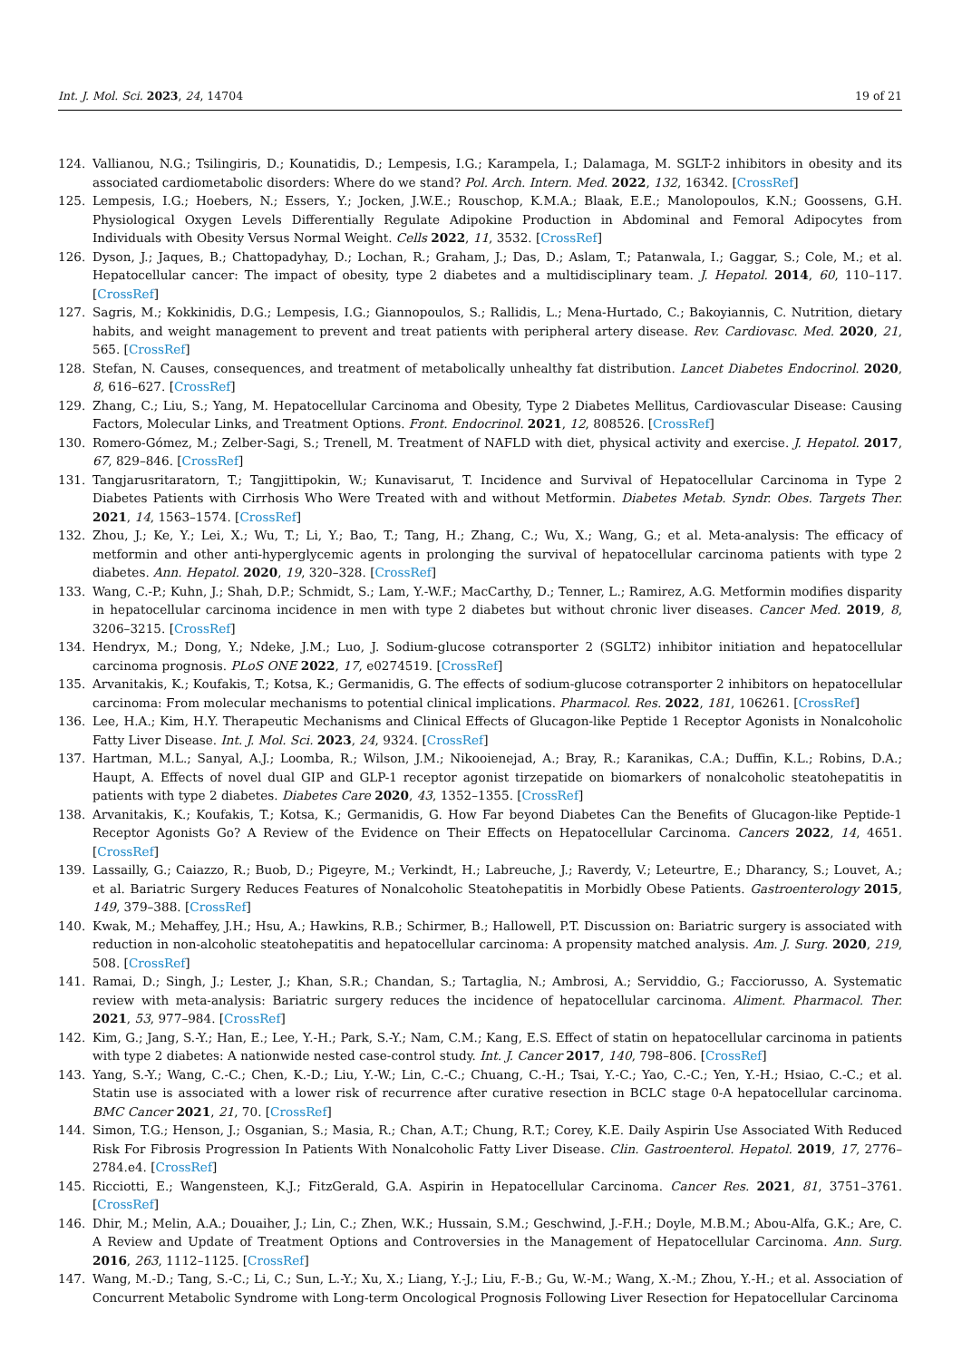Int. J. Mol. Sci. 2023, 24, 14704 19 of 21
124. Vallianou, N.G.; Tsilingiris, D.; Kounatidis, D.; Lempesis, I.G.; Karampela, I.; Dalamaga, M. SGLT-2 inhibitors in obesity and its associated cardiometabolic disorders: Where do we stand? Pol. Arch. Intern. Med. 2022, 132, 16342. [CrossRef]
125. Lempesis, I.G.; Hoebers, N.; Essers, Y.; Jocken, J.W.E.; Rouschop, K.M.A.; Blaak, E.E.; Manolopoulos, K.N.; Goossens, G.H. Physiological Oxygen Levels Differentially Regulate Adipokine Production in Abdominal and Femoral Adipocytes from Individuals with Obesity Versus Normal Weight. Cells 2022, 11, 3532. [CrossRef]
126. Dyson, J.; Jaques, B.; Chattopadyhay, D.; Lochan, R.; Graham, J.; Das, D.; Aslam, T.; Patanwala, I.; Gaggar, S.; Cole, M.; et al. Hepatocellular cancer: The impact of obesity, type 2 diabetes and a multidisciplinary team. J. Hepatol. 2014, 60, 110–117. [CrossRef]
127. Sagris, M.; Kokkinidis, D.G.; Lempesis, I.G.; Giannopoulos, S.; Rallidis, L.; Mena-Hurtado, C.; Bakoyiannis, C. Nutrition, dietary habits, and weight management to prevent and treat patients with peripheral artery disease. Rev. Cardiovasc. Med. 2020, 21, 565. [CrossRef]
128. Stefan, N. Causes, consequences, and treatment of metabolically unhealthy fat distribution. Lancet Diabetes Endocrinol. 2020, 8, 616–627. [CrossRef]
129. Zhang, C.; Liu, S.; Yang, M. Hepatocellular Carcinoma and Obesity, Type 2 Diabetes Mellitus, Cardiovascular Disease: Causing Factors, Molecular Links, and Treatment Options. Front. Endocrinol. 2021, 12, 808526. [CrossRef]
130. Romero-Gómez, M.; Zelber-Sagi, S.; Trenell, M. Treatment of NAFLD with diet, physical activity and exercise. J. Hepatol. 2017, 67, 829–846. [CrossRef]
131. Tangjarusritaratorn, T.; Tangjittipokin, W.; Kunavisarut, T. Incidence and Survival of Hepatocellular Carcinoma in Type 2 Diabetes Patients with Cirrhosis Who Were Treated with and without Metformin. Diabetes Metab. Syndr. Obes. Targets Ther. 2021, 14, 1563–1574. [CrossRef]
132. Zhou, J.; Ke, Y.; Lei, X.; Wu, T.; Li, Y.; Bao, T.; Tang, H.; Zhang, C.; Wu, X.; Wang, G.; et al. Meta-analysis: The efficacy of metformin and other anti-hyperglycemic agents in prolonging the survival of hepatocellular carcinoma patients with type 2 diabetes. Ann. Hepatol. 2020, 19, 320–328. [CrossRef]
133. Wang, C.-P.; Kuhn, J.; Shah, D.P.; Schmidt, S.; Lam, Y.-W.F.; MacCarthy, D.; Tenner, L.; Ramirez, A.G. Metformin modifies disparity in hepatocellular carcinoma incidence in men with type 2 diabetes but without chronic liver diseases. Cancer Med. 2019, 8, 3206–3215. [CrossRef]
134. Hendryx, M.; Dong, Y.; Ndeke, J.M.; Luo, J. Sodium-glucose cotransporter 2 (SGLT2) inhibitor initiation and hepatocellular carcinoma prognosis. PLoS ONE 2022, 17, e0274519. [CrossRef]
135. Arvanitakis, K.; Koufakis, T.; Kotsa, K.; Germanidis, G. The effects of sodium-glucose cotransporter 2 inhibitors on hepatocellular carcinoma: From molecular mechanisms to potential clinical implications. Pharmacol. Res. 2022, 181, 106261. [CrossRef]
136. Lee, H.A.; Kim, H.Y. Therapeutic Mechanisms and Clinical Effects of Glucagon-like Peptide 1 Receptor Agonists in Nonalcoholic Fatty Liver Disease. Int. J. Mol. Sci. 2023, 24, 9324. [CrossRef]
137. Hartman, M.L.; Sanyal, A.J.; Loomba, R.; Wilson, J.M.; Nikooienejad, A.; Bray, R.; Karanikas, C.A.; Duffin, K.L.; Robins, D.A.; Haupt, A. Effects of novel dual GIP and GLP-1 receptor agonist tirzepatide on biomarkers of nonalcoholic steatohepatitis in patients with type 2 diabetes. Diabetes Care 2020, 43, 1352–1355. [CrossRef]
138. Arvanitakis, K.; Koufakis, T.; Kotsa, K.; Germanidis, G. How Far beyond Diabetes Can the Benefits of Glucagon-like Peptide-1 Receptor Agonists Go? A Review of the Evidence on Their Effects on Hepatocellular Carcinoma. Cancers 2022, 14, 4651. [CrossRef]
139. Lassailly, G.; Caiazzo, R.; Buob, D.; Pigeyre, M.; Verkindt, H.; Labreuche, J.; Raverdy, V.; Leteurtre, E.; Dharancy, S.; Louvet, A.; et al. Bariatric Surgery Reduces Features of Nonalcoholic Steatohepatitis in Morbidly Obese Patients. Gastroenterology 2015, 149, 379–388. [CrossRef]
140. Kwak, M.; Mehaffey, J.H.; Hsu, A.; Hawkins, R.B.; Schirmer, B.; Hallowell, P.T. Discussion on: Bariatric surgery is associated with reduction in non-alcoholic steatohepatitis and hepatocellular carcinoma: A propensity matched analysis. Am. J. Surg. 2020, 219, 508. [CrossRef]
141. Ramai, D.; Singh, J.; Lester, J.; Khan, S.R.; Chandan, S.; Tartaglia, N.; Ambrosi, A.; Serviddio, G.; Facciorusso, A. Systematic review with meta-analysis: Bariatric surgery reduces the incidence of hepatocellular carcinoma. Aliment. Pharmacol. Ther. 2021, 53, 977–984. [CrossRef]
142. Kim, G.; Jang, S.-Y.; Han, E.; Lee, Y.-H.; Park, S.-Y.; Nam, C.M.; Kang, E.S. Effect of statin on hepatocellular carcinoma in patients with type 2 diabetes: A nationwide nested case-control study. Int. J. Cancer 2017, 140, 798–806. [CrossRef]
143. Yang, S.-Y.; Wang, C.-C.; Chen, K.-D.; Liu, Y.-W.; Lin, C.-C.; Chuang, C.-H.; Tsai, Y.-C.; Yao, C.-C.; Yen, Y.-H.; Hsiao, C.-C.; et al. Statin use is associated with a lower risk of recurrence after curative resection in BCLC stage 0-A hepatocellular carcinoma. BMC Cancer 2021, 21, 70. [CrossRef]
144. Simon, T.G.; Henson, J.; Osganian, S.; Masia, R.; Chan, A.T.; Chung, R.T.; Corey, K.E. Daily Aspirin Use Associated With Reduced Risk For Fibrosis Progression In Patients With Nonalcoholic Fatty Liver Disease. Clin. Gastroenterol. Hepatol. 2019, 17, 2776–2784.e4. [CrossRef]
145. Ricciotti, E.; Wangensteen, K.J.; FitzGerald, G.A. Aspirin in Hepatocellular Carcinoma. Cancer Res. 2021, 81, 3751–3761. [CrossRef]
146. Dhir, M.; Melin, A.A.; Douaiher, J.; Lin, C.; Zhen, W.K.; Hussain, S.M.; Geschwind, J.-F.H.; Doyle, M.B.M.; Abou-Alfa, G.K.; Are, C. A Review and Update of Treatment Options and Controversies in the Management of Hepatocellular Carcinoma. Ann. Surg. 2016, 263, 1112–1125. [CrossRef]
147. Wang, M.-D.; Tang, S.-C.; Li, C.; Sun, L.-Y.; Xu, X.; Liang, Y.-J.; Liu, F.-B.; Gu, W.-M.; Wang, X.-M.; Zhou, Y.-H.; et al. Association of Concurrent Metabolic Syndrome with Long-term Oncological Prognosis Following Liver Resection for Hepatocellular Carcinoma